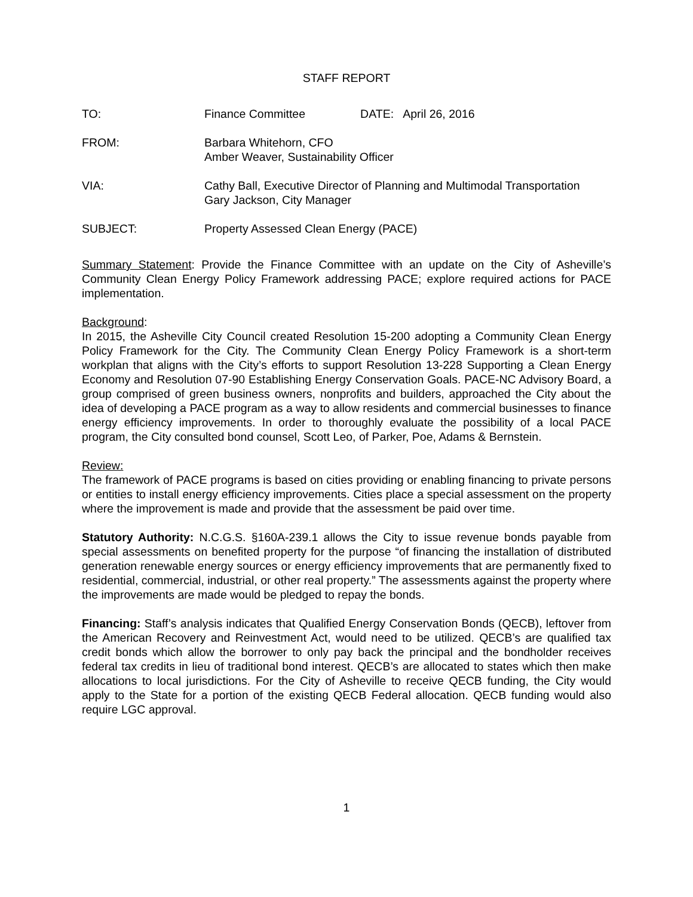STAFF REPORT
TO: Finance Committee DATE: April 26, 2016
FROM: Barbara Whitehorn, CFO
Amber Weaver, Sustainability Officer
VIA: Cathy Ball, Executive Director of Planning and Multimodal Transportation
Gary Jackson, City Manager
SUBJECT: Property Assessed Clean Energy (PACE)
Summary Statement: Provide the Finance Committee with an update on the City of Asheville’s Community Clean Energy Policy Framework addressing PACE; explore required actions for PACE implementation.
Background:
In 2015, the Asheville City Council created Resolution 15-200 adopting a Community Clean Energy Policy Framework for the City. The Community Clean Energy Policy Framework is a short-term workplan that aligns with the City’s efforts to support Resolution 13-228 Supporting a Clean Energy Economy and Resolution 07-90 Establishing Energy Conservation Goals. PACE-NC Advisory Board, a group comprised of green business owners, nonprofits and builders, approached the City about the idea of developing a PACE program as a way to allow residents and commercial businesses to finance energy efficiency improvements. In order to thoroughly evaluate the possibility of a local PACE program, the City consulted bond counsel, Scott Leo, of Parker, Poe, Adams & Bernstein.
Review:
The framework of PACE programs is based on cities providing or enabling financing to private persons or entities to install energy efficiency improvements. Cities place a special assessment on the property where the improvement is made and provide that the assessment be paid over time.
Statutory Authority: N.C.G.S. §160A-239.1 allows the City to issue revenue bonds payable from special assessments on benefited property for the purpose “of financing the installation of distributed generation renewable energy sources or energy efficiency improvements that are permanently fixed to residential, commercial, industrial, or other real property.” The assessments against the property where the improvements are made would be pledged to repay the bonds.
Financing: Staff’s analysis indicates that Qualified Energy Conservation Bonds (QECB), leftover from the American Recovery and Reinvestment Act, would need to be utilized. QECB’s are qualified tax credit bonds which allow the borrower to only pay back the principal and the bondholder receives federal tax credits in lieu of traditional bond interest. QECB’s are allocated to states which then make allocations to local jurisdictions. For the City of Asheville to receive QECB funding, the City would apply to the State for a portion of the existing QECB Federal allocation. QECB funding would also require LGC approval.
1